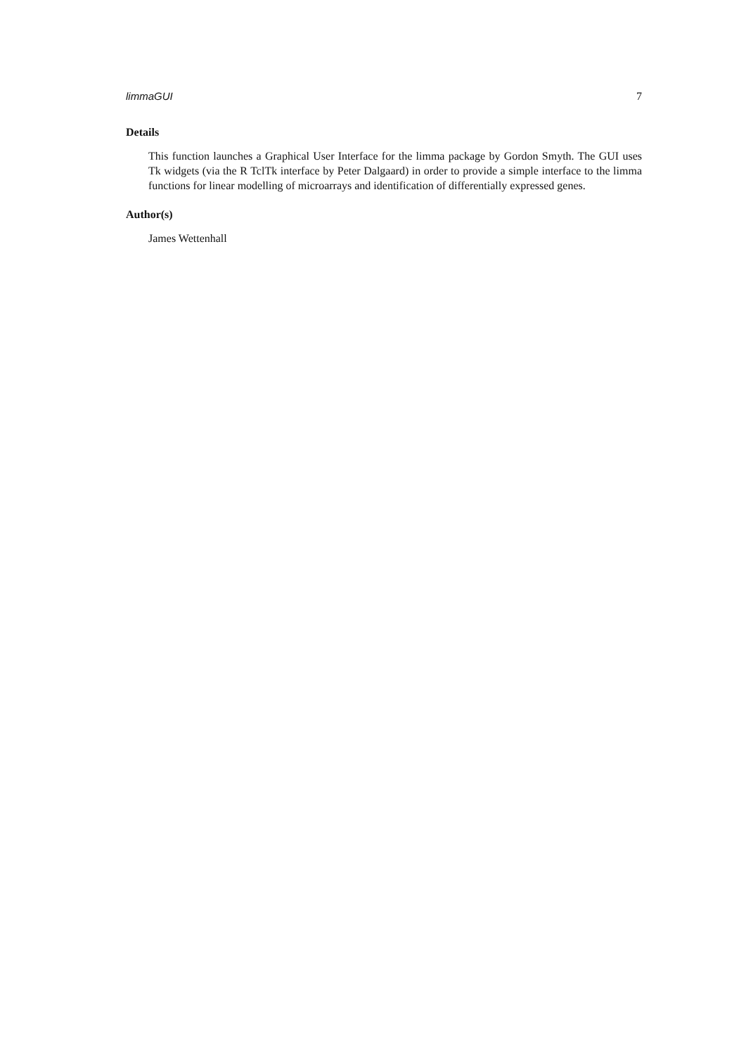limmaGUI 7
Details
This function launches a Graphical User Interface for the limma package by Gordon Smyth. The GUI uses Tk widgets (via the R TclTk interface by Peter Dalgaard) in order to provide a simple interface to the limma functions for linear modelling of microarrays and identification of differentially expressed genes.
Author(s)
James Wettenhall